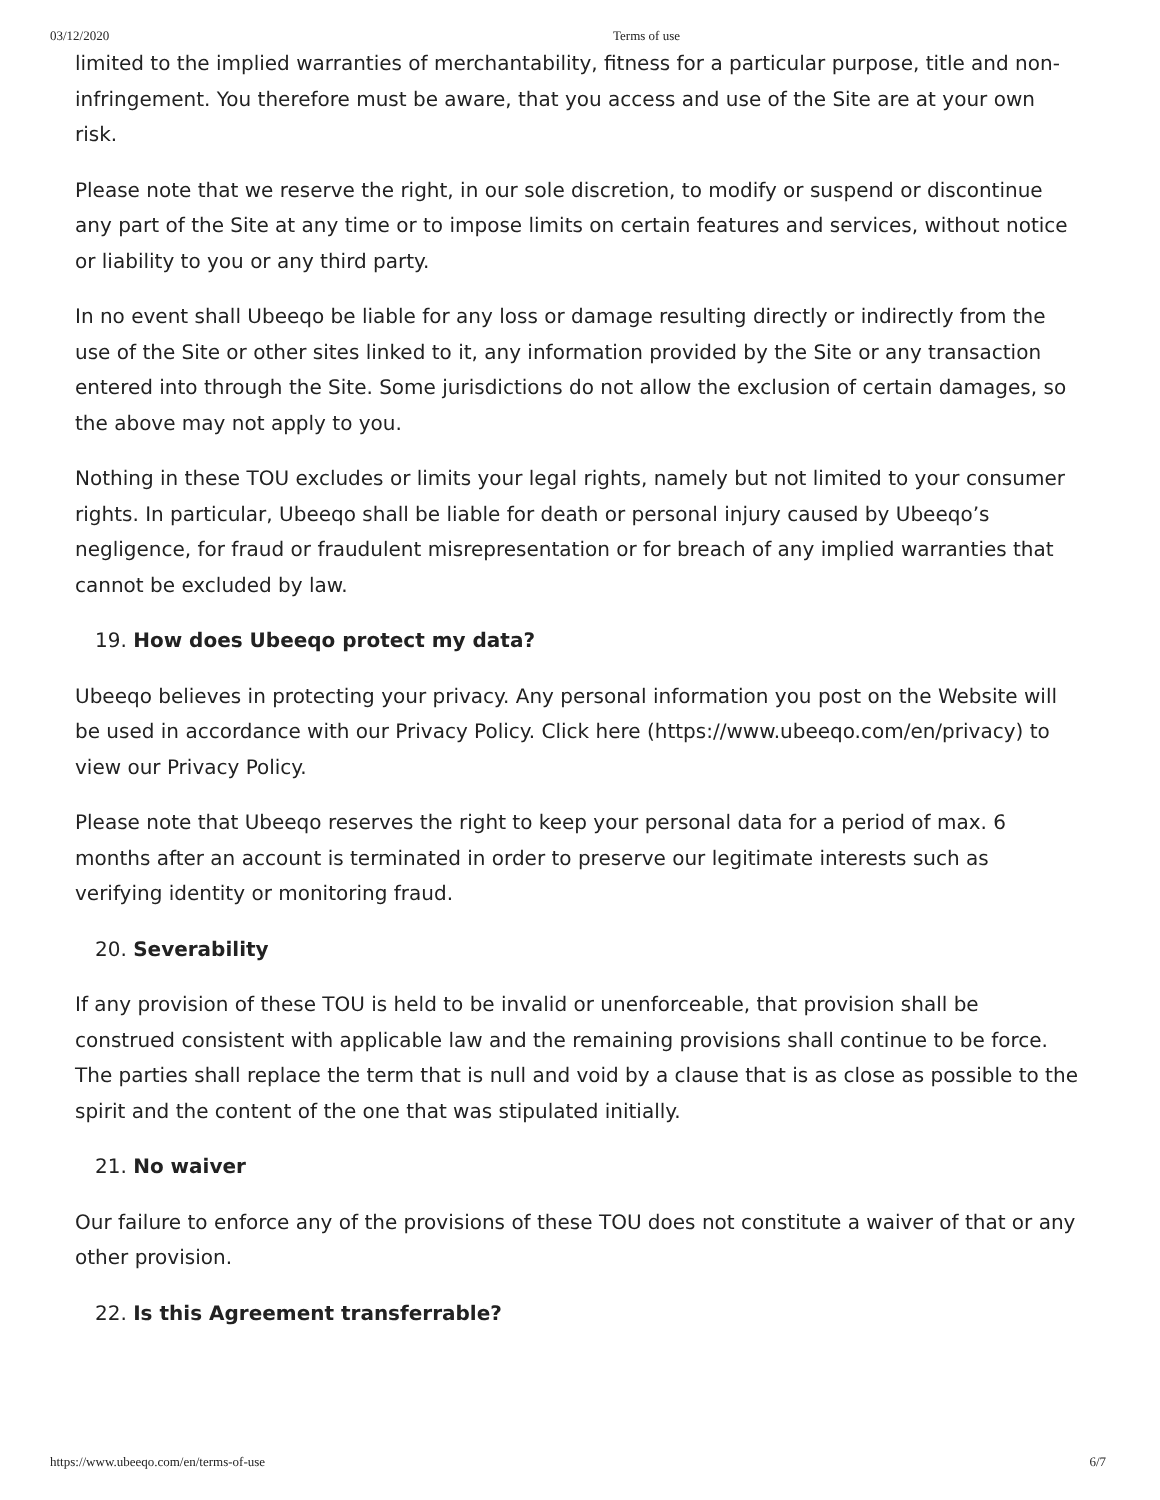03/12/2020 Terms of use
limited to the implied warranties of merchantability, fitness for a particular purpose, title and non-infringement. You therefore must be aware, that you access and use of the Site are at your own risk.
Please note that we reserve the right, in our sole discretion, to modify or suspend or discontinue any part of the Site at any time or to impose limits on certain features and services, without notice or liability to you or any third party.
In no event shall Ubeeqo be liable for any loss or damage resulting directly or indirectly from the use of the Site or other sites linked to it, any information provided by the Site or any transaction entered into through the Site. Some jurisdictions do not allow the exclusion of certain damages, so the above may not apply to you.
Nothing in these TOU excludes or limits your legal rights, namely but not limited to your consumer rights. In particular, Ubeeqo shall be liable for death or personal injury caused by Ubeeqo’s negligence, for fraud or fraudulent misrepresentation or for breach of any implied warranties that cannot be excluded by law.
19. How does Ubeeqo protect my data?
Ubeeqo believes in protecting your privacy. Any personal information you post on the Website will be used in accordance with our Privacy Policy. Click here (https://www.ubeeqo.com/en/privacy) to view our Privacy Policy.
Please note that Ubeeqo reserves the right to keep your personal data for a period of max. 6 months after an account is terminated in order to preserve our legitimate interests such as verifying identity or monitoring fraud.
20. Severability
If any provision of these TOU is held to be invalid or unenforceable, that provision shall be construed consistent with applicable law and the remaining provisions shall continue to be force. The parties shall replace the term that is null and void by a clause that is as close as possible to the spirit and the content of the one that was stipulated initially.
21. No waiver
Our failure to enforce any of the provisions of these TOU does not constitute a waiver of that or any other provision.
22. Is this Agreement transferrable?
https://www.ubeeqo.com/en/terms-of-use 6/7